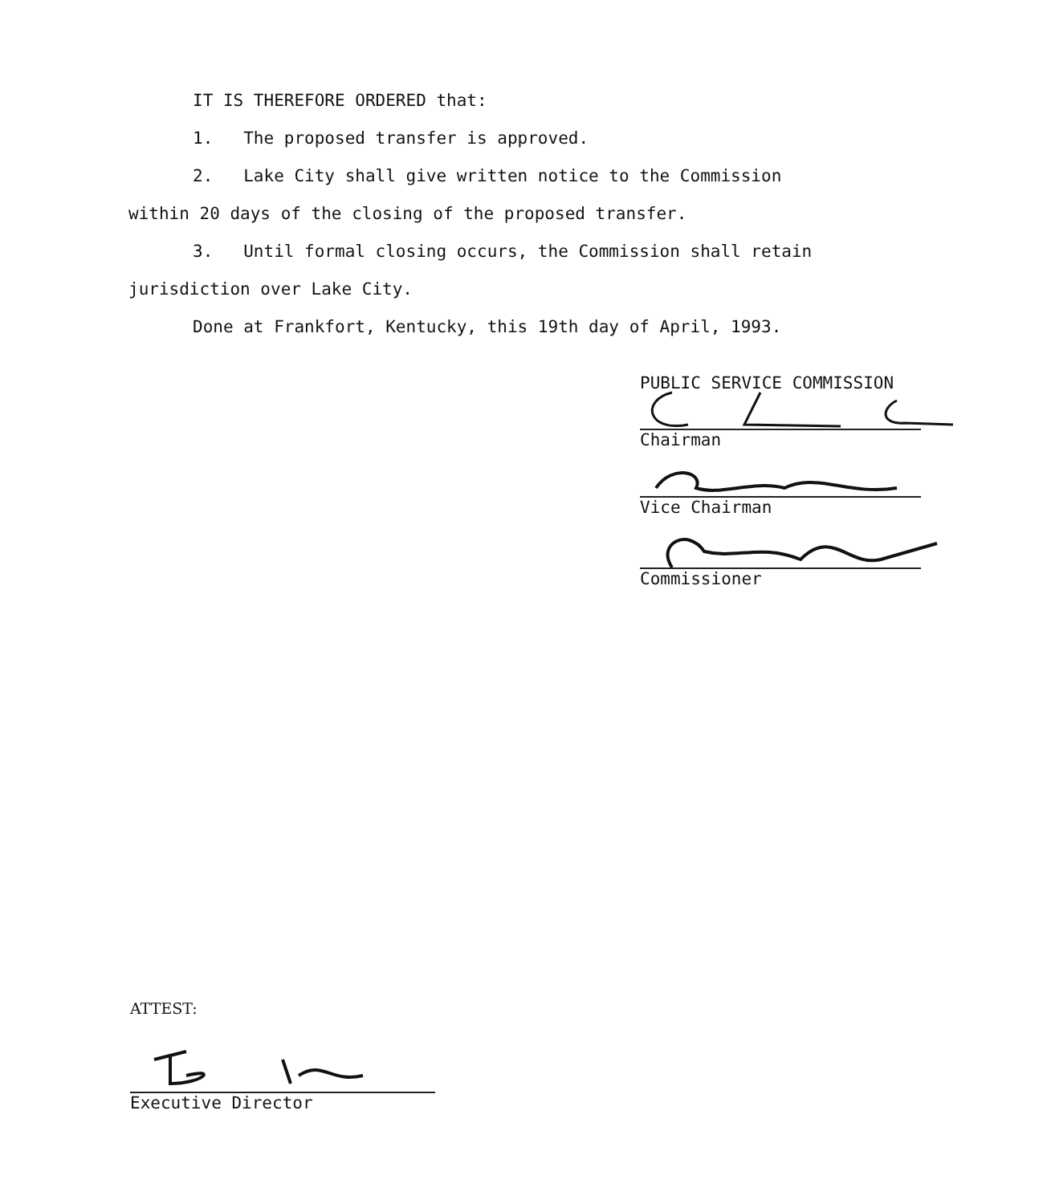IT IS THEREFORE ORDERED that:
1. The proposed transfer is approved.
2. Lake City shall give written notice to the Commission
within 20 days of the closing of the proposed transfer.
3. Until formal closing occurs, the Commission shall retain
jurisdiction over Lake City.
Done at Frankfort, Kentucky, this 19th day of April, 1993.
PUBLIC SERVICE COMMISSION
Chairman
Vice Chairman
Commissioner
ATTEST:
Executive Director